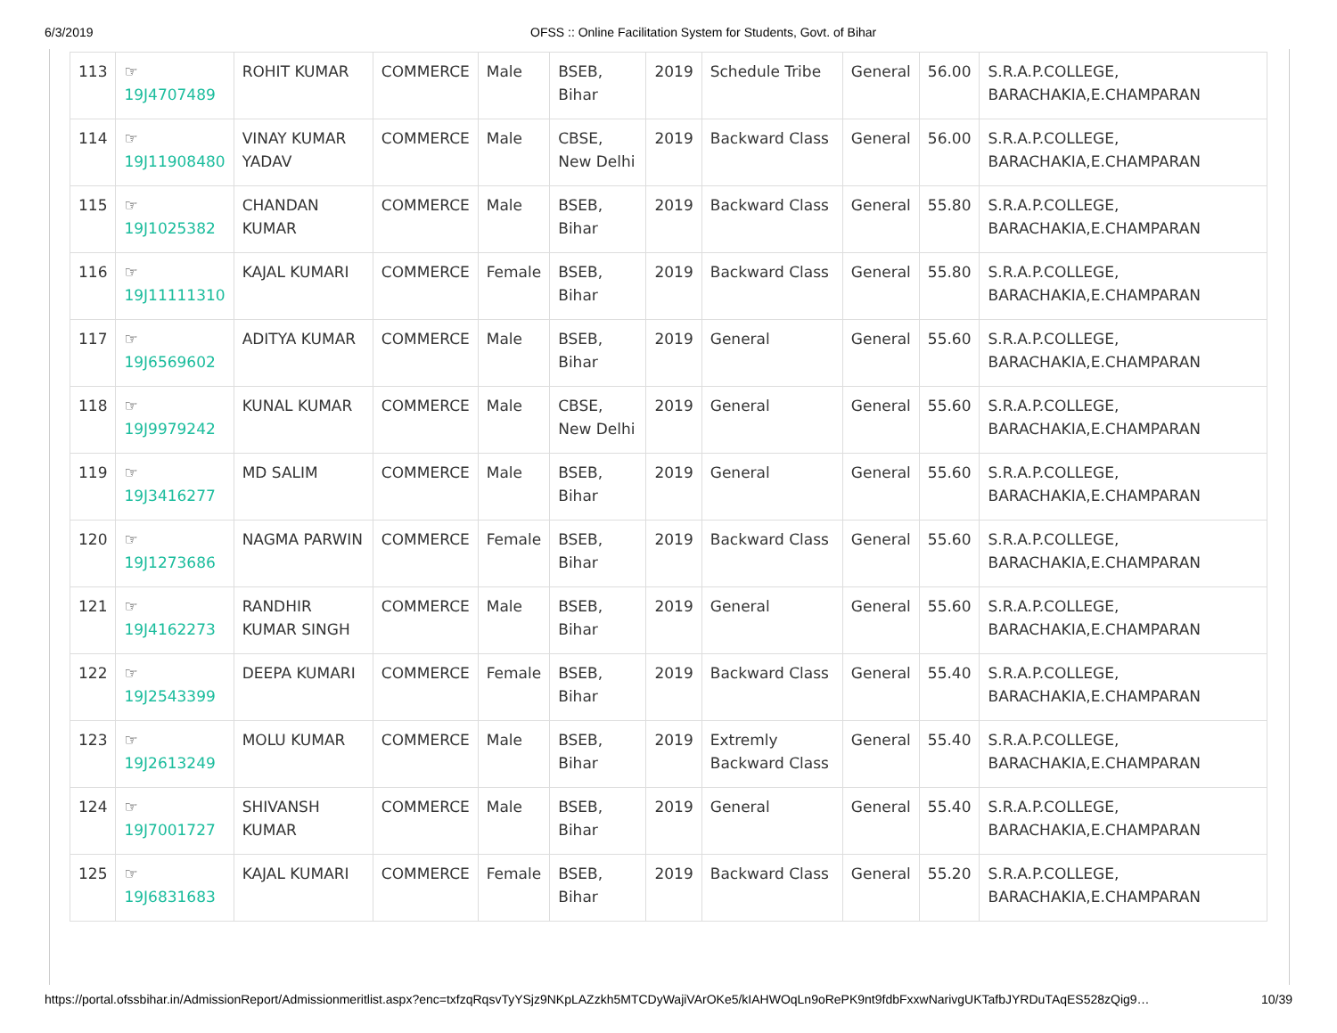6/3/2019 OFSS :: Online Facilitation System for Students, Govt. of Bihar
| 113 | ☞ 19J4707489 | ROHIT KUMAR | COMMERCE | Male | BSEB, Bihar | 2019 | Schedule Tribe | General | 56.00 | S.R.A.P.COLLEGE, BARACHAKIA,E.CHAMPARAN |
| 114 | ☞ 19J11908480 | VINAY KUMAR YADAV | COMMERCE | Male | CBSE, New Delhi | 2019 | Backward Class | General | 56.00 | S.R.A.P.COLLEGE, BARACHAKIA,E.CHAMPARAN |
| 115 | ☞ 19J1025382 | CHANDAN KUMAR | COMMERCE | Male | BSEB, Bihar | 2019 | Backward Class | General | 55.80 | S.R.A.P.COLLEGE, BARACHAKIA,E.CHAMPARAN |
| 116 | ☞ 19J11111310 | KAJAL KUMARI | COMMERCE | Female | BSEB, Bihar | 2019 | Backward Class | General | 55.80 | S.R.A.P.COLLEGE, BARACHAKIA,E.CHAMPARAN |
| 117 | ☞ 19J6569602 | ADITYA KUMAR | COMMERCE | Male | BSEB, Bihar | 2019 | General | General | 55.60 | S.R.A.P.COLLEGE, BARACHAKIA,E.CHAMPARAN |
| 118 | ☞ 19J9979242 | KUNAL KUMAR | COMMERCE | Male | CBSE, New Delhi | 2019 | General | General | 55.60 | S.R.A.P.COLLEGE, BARACHAKIA,E.CHAMPARAN |
| 119 | ☞ 19J3416277 | MD SALIM | COMMERCE | Male | BSEB, Bihar | 2019 | General | General | 55.60 | S.R.A.P.COLLEGE, BARACHAKIA,E.CHAMPARAN |
| 120 | ☞ 19J1273686 | NAGMA PARWIN | COMMERCE | Female | BSEB, Bihar | 2019 | Backward Class | General | 55.60 | S.R.A.P.COLLEGE, BARACHAKIA,E.CHAMPARAN |
| 121 | ☞ 19J4162273 | RANDHIR KUMAR SINGH | COMMERCE | Male | BSEB, Bihar | 2019 | General | General | 55.60 | S.R.A.P.COLLEGE, BARACHAKIA,E.CHAMPARAN |
| 122 | ☞ 19J2543399 | DEEPA KUMARI | COMMERCE | Female | BSEB, Bihar | 2019 | Backward Class | General | 55.40 | S.R.A.P.COLLEGE, BARACHAKIA,E.CHAMPARAN |
| 123 | ☞ 19J2613249 | MOLU KUMAR | COMMERCE | Male | BSEB, Bihar | 2019 | Extremly Backward Class | General | 55.40 | S.R.A.P.COLLEGE, BARACHAKIA,E.CHAMPARAN |
| 124 | ☞ 19J7001727 | SHIVANSH KUMAR | COMMERCE | Male | BSEB, Bihar | 2019 | General | General | 55.40 | S.R.A.P.COLLEGE, BARACHAKIA,E.CHAMPARAN |
| 125 | ☞ 19J6831683 | KAJAL KUMARI | COMMERCE | Female | BSEB, Bihar | 2019 | Backward Class | General | 55.20 | S.R.A.P.COLLEGE, BARACHAKIA,E.CHAMPARAN |
https://portal.ofssbihar.in/AdmissionReport/Admissionmeritlist.aspx?enc=txfzqRqsvTyYSjz9NKpLAZzkh5MTCDyWajiVArOKe5/kIAHWOqLn9oRePK9nt9fdbFxxwNarivgUKTafbJYRDuTAqES528zQig9… 10/39